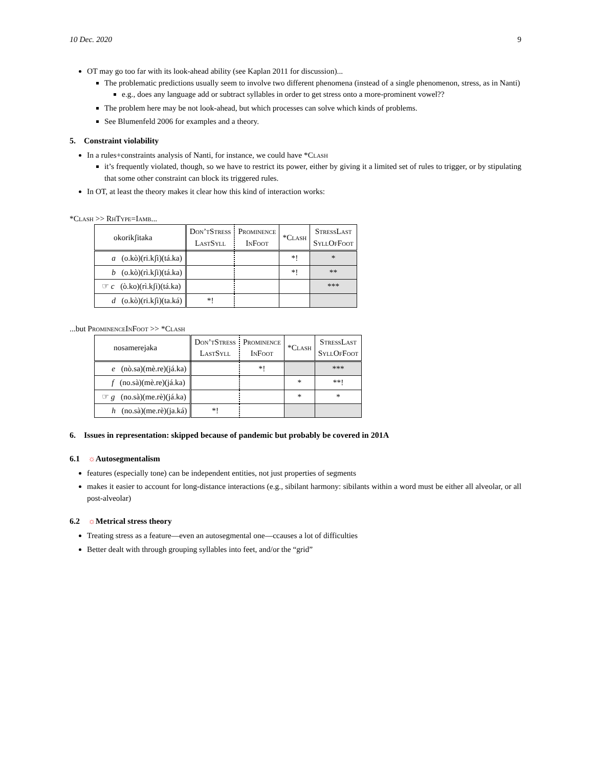10 Dec. 2020 9
OT may go too far with its look-ahead ability (see Kaplan 2011 for discussion)...
The problematic predictions usually seem to involve two different phenomena (instead of a single phenomenon, stress, as in Nanti)
e.g., does any language add or subtract syllables in order to get stress onto a more-prominent vowel??
The problem here may be not look-ahead, but which processes can solve which kinds of problems.
See Blumenfeld 2006 for examples and a theory.
5. Constraint violability
In a rules+constraints analysis of Nanti, for instance, we could have *Clash
it’s frequently violated, though, so we have to restrict its power, either by giving it a limited set of rules to trigger, or by stipulating that some other constraint can block its triggered rules.
In OT, at least the theory makes it clear how this kind of interaction works:
*Clash >> RhType=Iamb...
| okorikʃitaka | Don’tStress LastSyll | Prominence InFoot | *Clash | StressLast SyllOfFoot |
| --- | --- | --- | --- | --- |
| a (o.kò)(ri.kʃì)(tá.ka) | | | *! | * |
| b (o.kò)(rì.kʃi)(tá.ka) | | | *! | ** |
| ☞ c (ò.ko)(rì.kʃi)(tá.ka) | | | | *** |
| d (o.kò)(ri.kʃì)(ta.ká) | *! | | | |
...but ProminenceInFoot >> *Clash
| nosamerejaka | Don’tStress LastSyll | Prominence InFoot | *Clash | StressLast SyllOfFoot |
| --- | --- | --- | --- | --- |
| e (nò.sa)(mè.re)(já.ka) | | *! | | *** |
| f (no.sà)(mè.re)(já.ka) | | | * | **! |
| ☞ g (no.sà)(me.rè)(já.ka) | | | * | * |
| h (no.sà)(me.rè)(ja.ká) | *! | | | |
6. Issues in representation: skipped because of pandemic but probably be covered in 201A
6.1 ☼Autosegmentalism
features (especially tone) can be independent entities, not just properties of segments
makes it easier to account for long-distance interactions (e.g., sibilant harmony: sibilants within a word must be either all alveolar, or all post-alveolar)
6.2 ☼Metrical stress theory
Treating stress as a feature—even an autosegmental one—ccauses a lot of difficulties
Better dealt with through grouping syllables into feet, and/or the “grid”